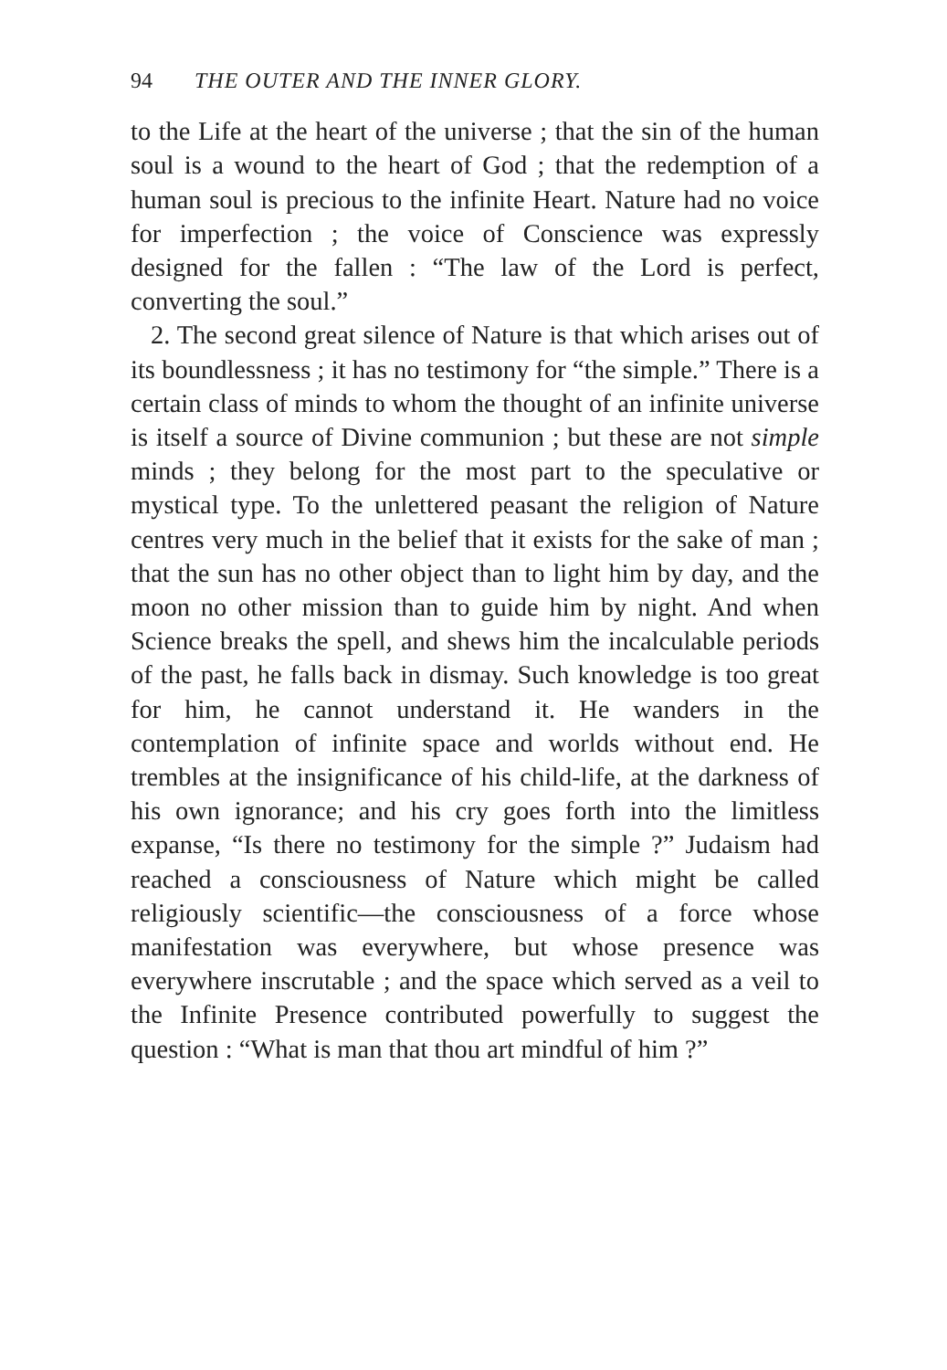94 THE OUTER AND THE INNER GLORY.
to the Life at the heart of the universe ; that the sin of the human soul is a wound to the heart of God ; that the redemption of a human soul is precious to the infinite Heart. Nature had no voice for imperfection ; the voice of Conscience was expressly designed for the fallen : “The law of the Lord is perfect, converting the soul.”
2. The second great silence of Nature is that which arises out of its boundlessness ; it has no testimony for “the simple.” There is a certain class of minds to whom the thought of an infinite universe is itself a source of Divine communion ; but these are not simple minds ; they belong for the most part to the speculative or mystical type. To the unlettered peasant the religion of Nature centres very much in the belief that it exists for the sake of man ; that the sun has no other object than to light him by day, and the moon no other mission than to guide him by night. And when Science breaks the spell, and shews him the incalculable periods of the past, he falls back in dismay. Such knowledge is too great for him, he cannot understand it. He wanders in the contemplation of infinite space and worlds without end. He trembles at the insignificance of his child-life, at the darkness of his own ignorance; and his cry goes forth into the limitless expanse, “Is there no testimony for the simple ?” Judaism had reached a consciousness of Nature which might be called religiously scientific—the consciousness of a force whose manifestation was everywhere, but whose presence was everywhere inscrutable ; and the space which served as a veil to the Infinite Presence contributed powerfully to suggest the question : “What is man that thou art mindful of him ?”